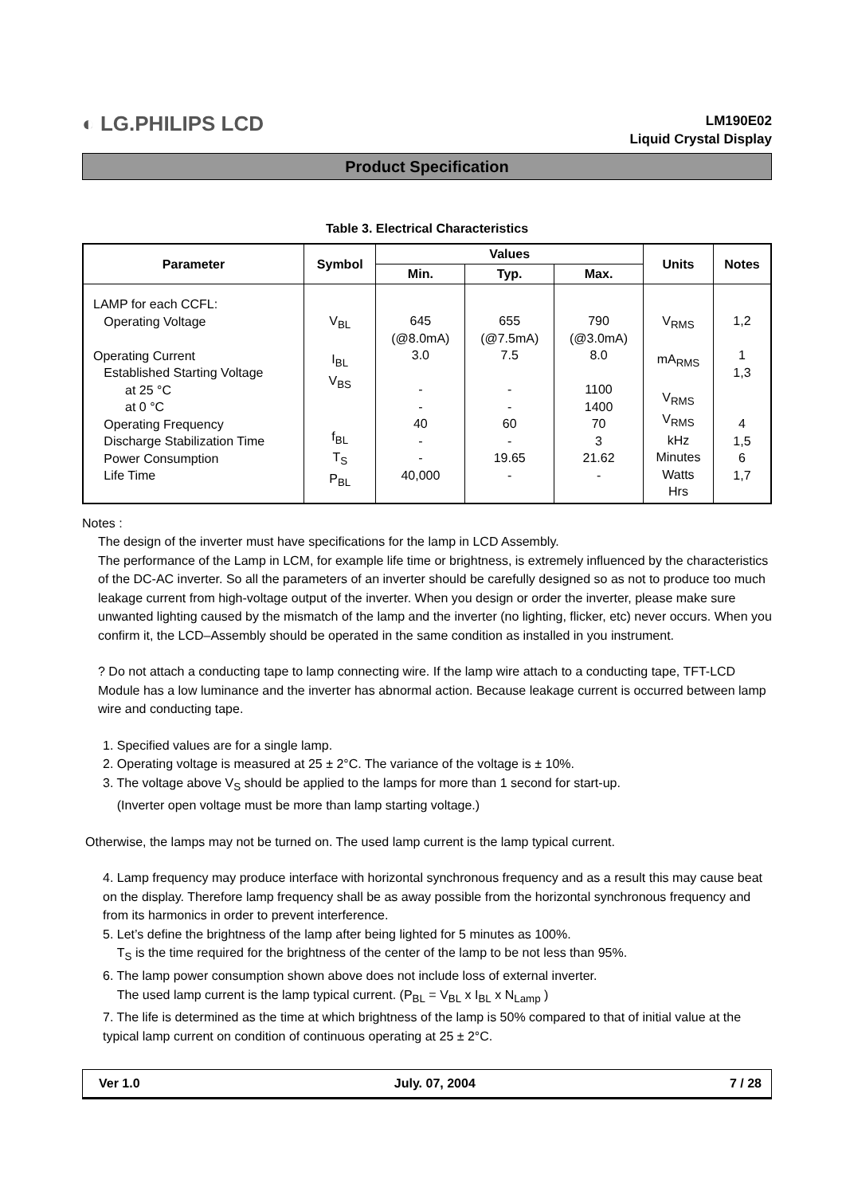◐ LG.PHILIPS LCD
LM190E02
Liquid Crystal Display
Product Specification
Table 3. Electrical Characteristics
| Parameter | Symbol | Values | | | Units | Notes |
| --- | --- | --- | --- | --- | --- | --- |
| | | Min. | Typ. | Max. | | |
| LAMP for each CCFL: Operating Voltage Operating Current Established Starting Voltage at 25 °C at 0 °C Operating Frequency Discharge Stabilization Time Power Consumption Life Time | V<sub>BL</sub> I<sub>BL</sub> V<sub>BS</sub> f<sub>BL</sub> T<sub>S</sub> P<sub>BL</sub> | 645 (@8.0mA) 3.0 - - 40 - - 40,000 | 655 (@7.5mA) 7.5 - - 60 - 19.65 - | 790 (@3.0mA) 8.0 1100 1400 70 3 21.62 - | V<sub>RMS</sub> mA<sub>RMS</sub> V<sub>RMS</sub> V<sub>RMS</sub> kHz Minutes Watts Hrs | 1,2 1 1,3 4 1,5 6 1,7 |
Notes :
The design of the inverter must have specifications for the lamp in LCD Assembly.
The performance of the Lamp in LCM, for example life time or brightness, is extremely influenced by the characteristics of the DC-AC inverter. So all the parameters of an inverter should be carefully designed so as not to produce too much leakage current from high-voltage output of the inverter. When you design or order the inverter, please make sure unwanted lighting caused by the mismatch of the lamp and the inverter (no lighting, flicker, etc) never occurs. When you confirm it, the LCD–Assembly should be operated in the same condition as installed in you instrument.
? Do not attach a conducting tape to lamp connecting wire. If the lamp wire attach to a conducting tape, TFT-LCD Module has a low luminance and the inverter has abnormal action. Because leakage current is occurred between lamp wire and conducting tape.
1. Specified values are for a single lamp.
2. Operating voltage is measured at 25 ± 2°C. The variance of the voltage is ± 10%.
3. The voltage above V<sub>S</sub> should be applied to the lamps for more than 1 second for start-up.
(Inverter open voltage must be more than lamp starting voltage.)
Otherwise, the lamps may not be turned on. The used lamp current is the lamp typical current.
4. Lamp frequency may produce interface with horizontal synchronous frequency and as a result this may cause beat on the display. Therefore lamp frequency shall be as away possible from the horizontal synchronous frequency and from its harmonics in order to prevent interference.
5. Let’s define the brightness of the lamp after being lighted for 5 minutes as 100%.
T<sub>S</sub> is the time required for the brightness of the center of the lamp to be not less than 95%.
6. The lamp power consumption shown above does not include loss of external inverter.
The used lamp current is the lamp typical current. (P<sub>BL</sub> = V<sub>BL</sub> x I<sub>BL</sub> x N<sub>Lamp</sub> )
7. The life is determined as the time at which brightness of the lamp is 50% compared to that of initial value at the typical lamp current on condition of continuous operating at 25 ± 2°C.
Ver 1.0 July. 07, 2004 7 / 28